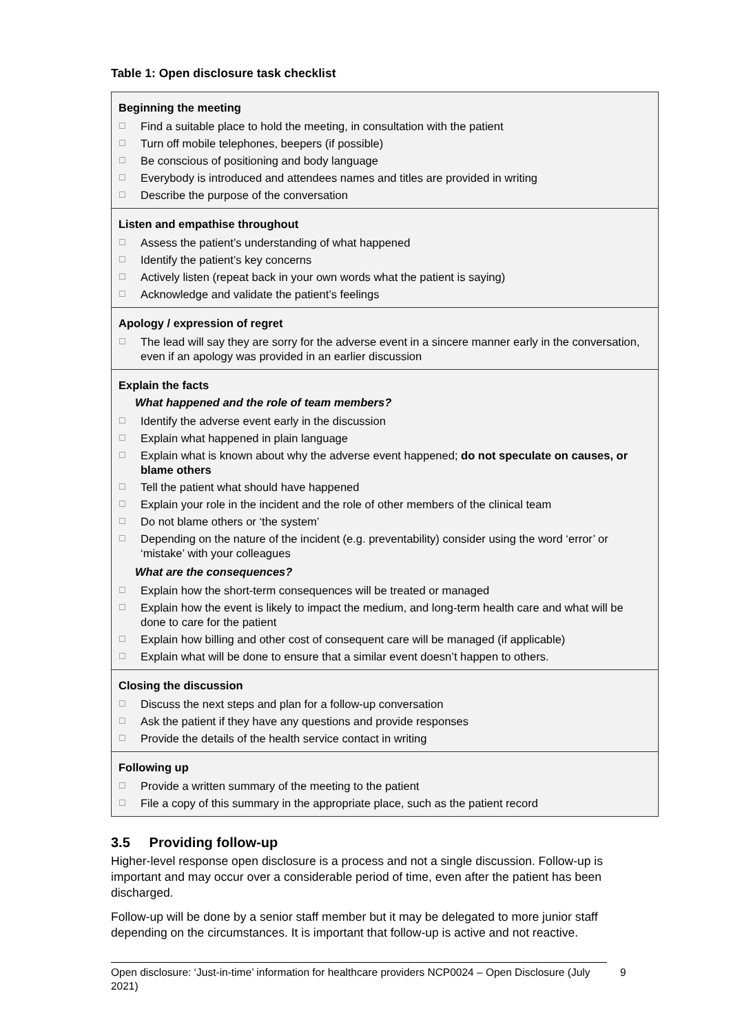Table 1: Open disclosure task checklist
| Beginning the meeting ☐ Find a suitable place to hold the meeting, in consultation with the patient ☐ Turn off mobile telephones, beepers (if possible) ☐ Be conscious of positioning and body language ☐ Everybody is introduced and attendees names and titles are provided in writing ☐ Describe the purpose of the conversation |
| Listen and empathise throughout ☐ Assess the patient’s understanding of what happened ☐ Identify the patient’s key concerns ☐ Actively listen (repeat back in your own words what the patient is saying) ☐ Acknowledge and validate the patient’s feelings |
| Apology / expression of regret ☐ The lead will say they are sorry for the adverse event in a sincere manner early in the conversation, even if an apology was provided in an earlier discussion |
| Explain the facts What happened and the role of team members? ☐ Identify the adverse event early in the discussion ☐ Explain what happened in plain language ☐ Explain what is known about why the adverse event happened; do not speculate on causes, or blame others ☐ Tell the patient what should have happened ☐ Explain your role in the incident and the role of other members of the clinical team ☐ Do not blame others or ‘the system’ ☐ Depending on the nature of the incident (e.g. preventability) consider using the word ‘error’ or ‘mistake’ with your colleagues What are the consequences? ☐ Explain how the short-term consequences will be treated or managed ☐ Explain how the event is likely to impact the medium, and long-term health care and what will be done to care for the patient ☐ Explain how billing and other cost of consequent care will be managed (if applicable) ☐ Explain what will be done to ensure that a similar event doesn’t happen to others. |
| Closing the discussion ☐ Discuss the next steps and plan for a follow-up conversation ☐ Ask the patient if they have any questions and provide responses ☐ Provide the details of the health service contact in writing |
| Following up ☐ Provide a written summary of the meeting to the patient ☐ File a copy of this summary in the appropriate place, such as the patient record |
3.5 Providing follow-up
Higher-level response open disclosure is a process and not a single discussion. Follow-up is important and may occur over a considerable period of time, even after the patient has been discharged.
Follow-up will be done by a senior staff member but it may be delegated to more junior staff depending on the circumstances. It is important that follow-up is active and not reactive.
Open disclosure: ‘Just-in-time’ information for healthcare providers NCP0024 – Open Disclosure (July 2021)
9